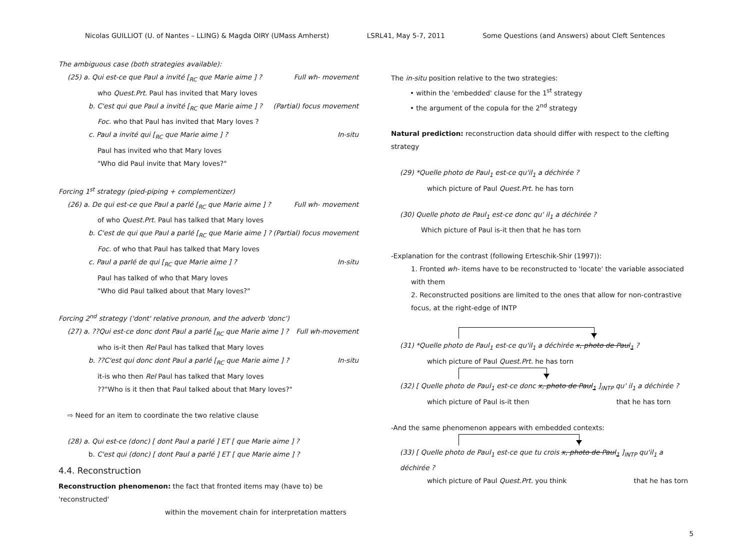Nicolas GUILLIOT (U. of Nantes – LLING) & Magda OIRY (UMass Amherst) LSRL41, May 5-7, 2011 Some Questions (and Answers) about Cleft Sentences
The ambiguous case (both strategies available):
(25) a. Qui est-ce que Paul a invité [<sub>RC</sub> que Marie aime ] ? Full wh- movement
who Quest.Prt. Paul has invited that Mary loves
b. C'est qui que Paul a invité [<sub>RC</sub> que Marie aime ] ? (Partial) focus movement
Foc. who that Paul has invited that Mary loves ?
c. Paul a invité qui [<sub>RC</sub> que Marie aime ] ? In-situ
Paul has invited who that Mary loves
"Who did Paul invite that Mary loves?"
Forcing 1<sup>st</sup> strategy (pied-piping + complementizer)
(26) a. De qui est-ce que Paul a parlé [<sub>RC</sub> que Marie aime ] ? Full wh- movement
of who Quest.Prt. Paul has talked that Mary loves
b. C'est de qui que Paul a parlé [<sub>RC</sub> que Marie aime ] ? (Partial) focus movement
Foc. of who that Paul has talked that Mary loves
c. Paul a parlé de qui [<sub>RC</sub> que Marie aime ] ? In-situ
Paul has talked of who that Mary loves
"Who did Paul talked about that Mary loves?"
Forcing 2<sup>nd</sup> strategy ('dont' relative pronoun, and the adverb 'donc')
(27) a. ??Qui est-ce donc dont Paul a parlé [<sub>RC</sub> que Marie aime ] ? Full wh-movement
who is-it then Rel Paul has talked that Mary loves
b. ??C'est qui donc dont Paul a parlé [<sub>RC</sub> que Marie aime ] ? In-situ
it-is who then Rel Paul has talked that Mary loves
??"Who is it then that Paul talked about that Mary loves?"
⇨ Need for an item to coordinate the two relative clause
(28) a. Qui est-ce (donc) [ dont Paul a parlé ] ET [ que Marie aime ] ?
b. C'est qui (donc) [ dont Paul a parlé ] ET [ que Marie aime ] ?
4.4. Reconstruction
Reconstruction phenomenon: the fact that fronted items may (have to) be 'reconstructed'
within the movement chain for interpretation matters
The in-situ position relative to the two strategies:
• within the 'embedded' clause for the 1<sup>st</sup> strategy
• the argument of the copula for the 2<sup>nd</sup> strategy
Natural prediction: reconstruction data should differ with respect to the clefting strategy
(29) *Quelle photo de Paul<sub>1</sub> est-ce qu'il<sub>1</sub> a déchirée ?
which picture of Paul Quest.Prt. he has torn
(30) Quelle photo de Paul<sub>1</sub> est-ce donc qu' il<sub>1</sub> a déchirée ?
Which picture of Paul is-it then that he has torn
-Explanation for the contrast (following Erteschik-Shir (1997)):
1. Fronted wh- items have to be reconstructed to 'locate' the variable associated with them
2. Reconstructed positions are limited to the ones that allow for non-contrastive focus, at the right-edge of INTP
(31) *Quelle photo de Paul<sub>1</sub> est-ce qu'il<sub>1</sub> a déchirée x, photo de Paul<sub>1</sub> ?
which picture of Paul Quest.Prt. he has torn
(32) [ Quelle photo de Paul<sub>1</sub> est-ce donc x, photo de Paul<sub>1</sub> ]<sub>INTP</sub> qu' il<sub>1</sub> a déchirée ?
which picture of Paul is-it then that he has torn
-And the same phenomenon appears with embedded contexts:
(33) [ Quelle photo de Paul<sub>1</sub> est-ce que tu crois x, photo de Paul<sub>1</sub> ]<sub>INTP</sub> qu'il<sub>1</sub> a déchirée ?
which picture of Paul Quest.Prt. you think that he has torn
5